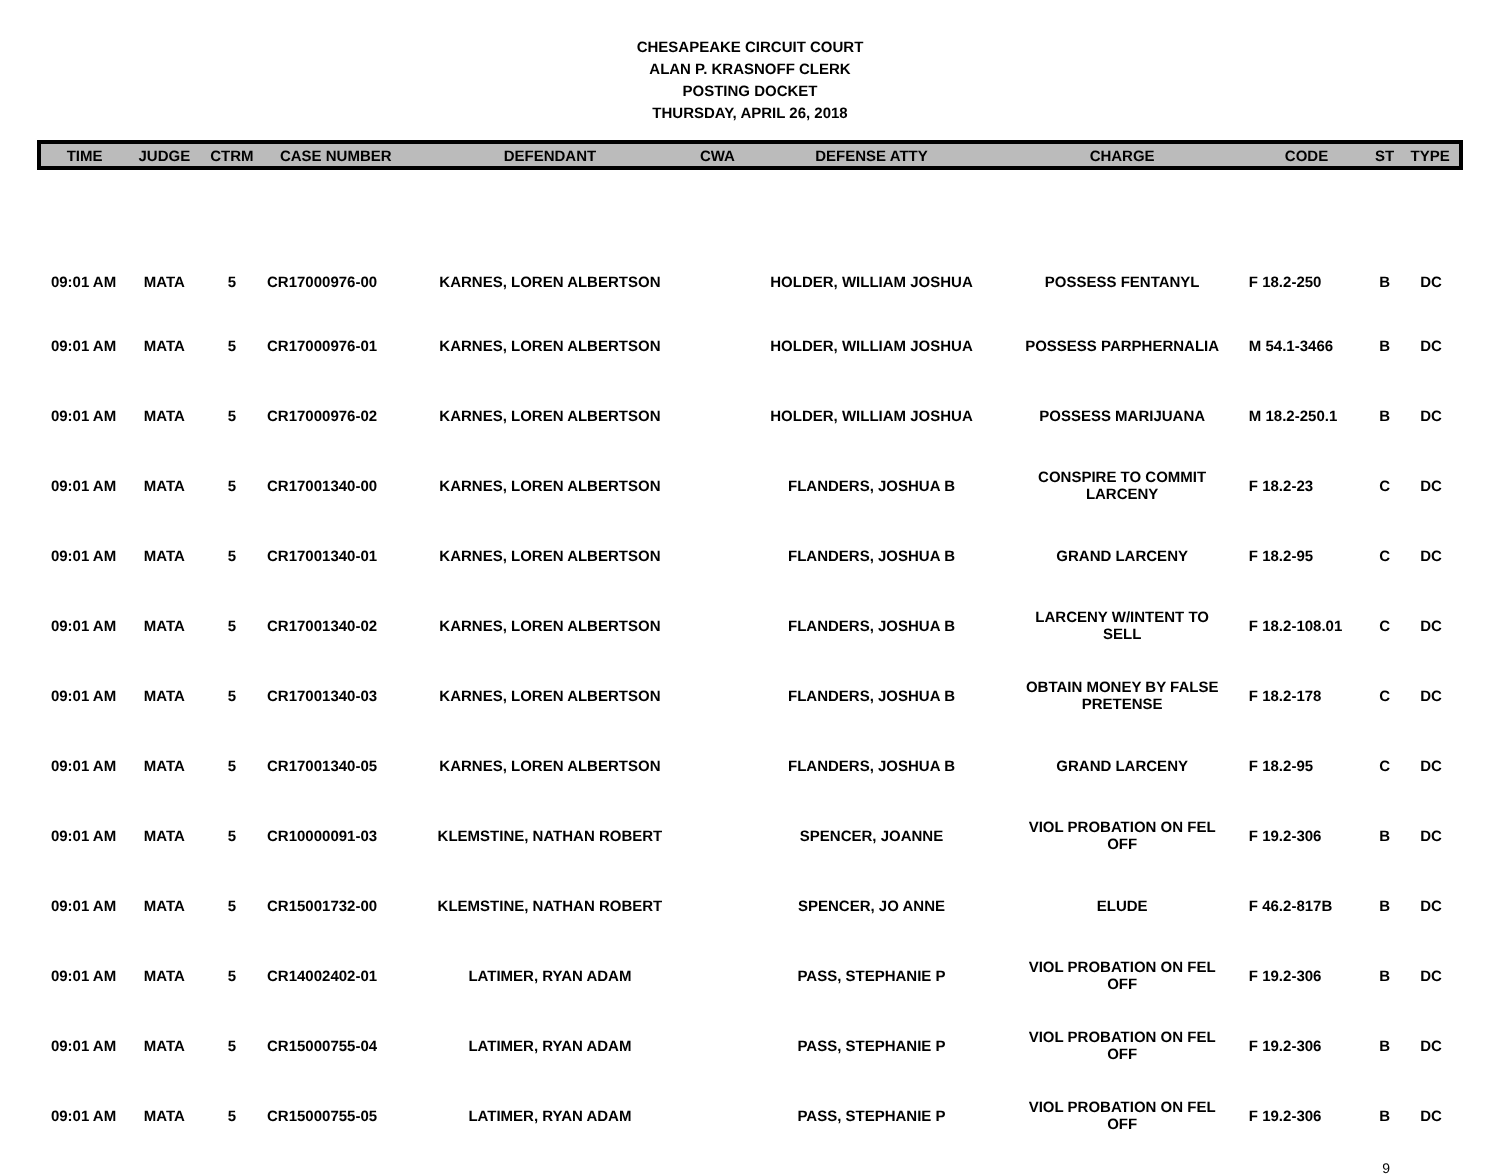CHESAPEAKE CIRCUIT COURT
ALAN P. KRASNOFF CLERK
POSTING DOCKET
THURSDAY, APRIL 26, 2018
| TIME | JUDGE | CTRM | CASE NUMBER | DEFENDANT | CWA | DEFENSE ATTY | CHARGE | CODE | ST | TYPE |
| --- | --- | --- | --- | --- | --- | --- | --- | --- | --- | --- |
| 09:01 AM | MATA | 5 | CR17000976-00 | KARNES, LOREN ALBERTSON | | HOLDER, WILLIAM JOSHUA | POSSESS FENTANYL | F 18.2-250 | B | DC |
| 09:01 AM | MATA | 5 | CR17000976-01 | KARNES, LOREN ALBERTSON | | HOLDER, WILLIAM JOSHUA | POSSESS PARPHERNALIA | M 54.1-3466 | B | DC |
| 09:01 AM | MATA | 5 | CR17000976-02 | KARNES, LOREN ALBERTSON | | HOLDER, WILLIAM JOSHUA | POSSESS MARIJUANA | M 18.2-250.1 | B | DC |
| 09:01 AM | MATA | 5 | CR17001340-00 | KARNES, LOREN ALBERTSON | | FLANDERS, JOSHUA B | CONSPIRE TO COMMIT LARCENY | F 18.2-23 | C | DC |
| 09:01 AM | MATA | 5 | CR17001340-01 | KARNES, LOREN ALBERTSON | | FLANDERS, JOSHUA B | GRAND LARCENY | F 18.2-95 | C | DC |
| 09:01 AM | MATA | 5 | CR17001340-02 | KARNES, LOREN ALBERTSON | | FLANDERS, JOSHUA B | LARCENY W/INTENT TO SELL | F 18.2-108.01 | C | DC |
| 09:01 AM | MATA | 5 | CR17001340-03 | KARNES, LOREN ALBERTSON | | FLANDERS, JOSHUA B | OBTAIN MONEY BY FALSE PRETENSE | F 18.2-178 | C | DC |
| 09:01 AM | MATA | 5 | CR17001340-05 | KARNES, LOREN ALBERTSON | | FLANDERS, JOSHUA B | GRAND LARCENY | F 18.2-95 | C | DC |
| 09:01 AM | MATA | 5 | CR10000091-03 | KLEMSTINE, NATHAN ROBERT | | SPENCER, JOANNE | VIOL PROBATION ON FEL OFF | F 19.2-306 | B | DC |
| 09:01 AM | MATA | 5 | CR15001732-00 | KLEMSTINE, NATHAN ROBERT | | SPENCER, JO ANNE | ELUDE | F 46.2-817B | B | DC |
| 09:01 AM | MATA | 5 | CR14002402-01 | LATIMER, RYAN ADAM | | PASS, STEPHANIE P | VIOL PROBATION ON FEL OFF | F 19.2-306 | B | DC |
| 09:01 AM | MATA | 5 | CR15000755-04 | LATIMER, RYAN ADAM | | PASS, STEPHANIE P | VIOL PROBATION ON FEL OFF | F 19.2-306 | B | DC |
| 09:01 AM | MATA | 5 | CR15000755-05 | LATIMER, RYAN ADAM | | PASS, STEPHANIE P | VIOL PROBATION ON FEL OFF | F 19.2-306 | B | DC |
9